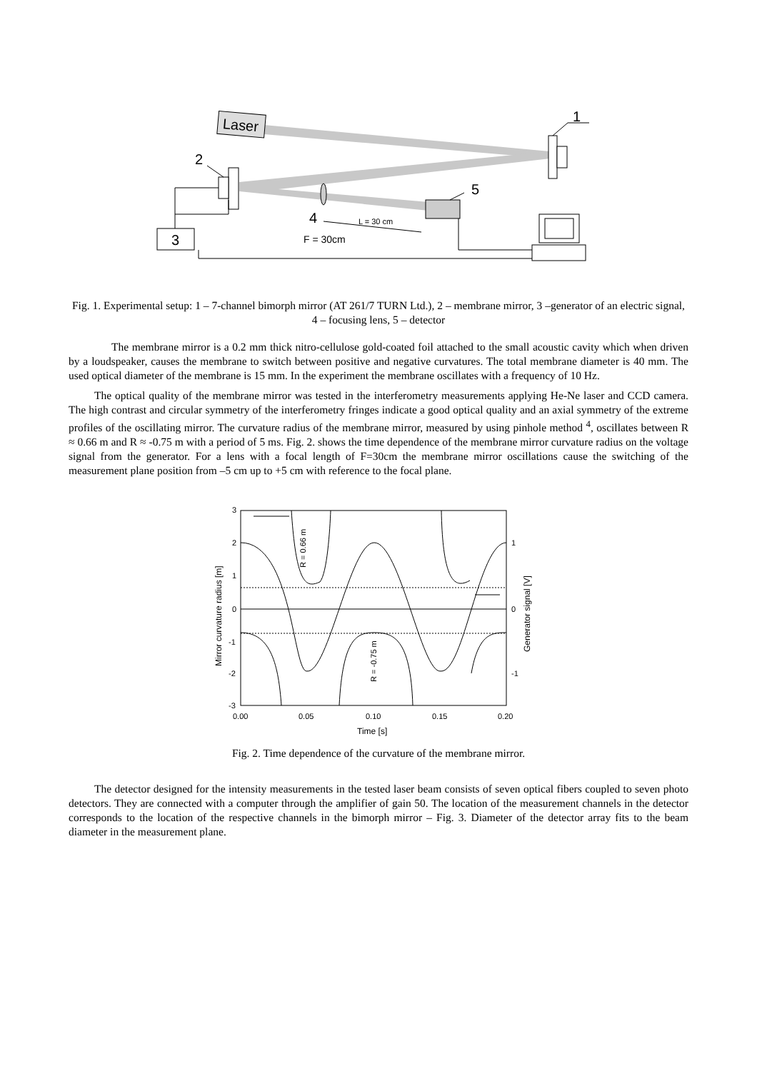Laser
1
2
4
5
L = 30 cm
F = 30cm
3
Fig. 1. Experimental setup: 1 – 7-channel bimorph mirror (AT 261/7 TURN Ltd.), 2 – membrane mirror, 3 –generator of an electric signal, 4 – focusing lens, 5 – detector
The membrane mirror is a 0.2 mm thick nitro-cellulose gold-coated foil attached to the small acoustic cavity which when driven by a loudspeaker, causes the membrane to switch between positive and negative curvatures. The total membrane diameter is 40 mm. The used optical diameter of the membrane is 15 mm. In the experiment the membrane oscillates with a frequency of 10 Hz.
The optical quality of the membrane mirror was tested in the interferometry measurements applying He-Ne laser and CCD camera. The high contrast and circular symmetry of the interferometry fringes indicate a good optical quality and an axial symmetry of the extreme profiles of the oscillating mirror. The curvature radius of the membrane mirror, measured by using pinhole method <sup>4</sup>, oscillates between R ≈ 0.66 m and R ≈ -0.75 m with a period of 5 ms. Fig. 2. shows the time dependence of the membrane mirror curvature radius on the voltage signal from the generator. For a lens with a focal length of F=30cm the membrane mirror oscillations cause the switching of the measurement plane position from –5 cm up to +5 cm with reference to the focal plane.
3
2
1
0
-1
-2
-3
1
0
-1
0.00
0.05
0.10
0.15
0.20
Time [s]
Mirror curvature radius [m]
Generator signal [V]
R = 0.66 m
R = -0.75 m
Fig. 2. Time dependence of the curvature of the membrane mirror.
The detector designed for the intensity measurements in the tested laser beam consists of seven optical fibers coupled to seven photo detectors. They are connected with a computer through the amplifier of gain 50. The location of the measurement channels in the detector corresponds to the location of the respective channels in the bimorph mirror – Fig. 3. Diameter of the detector array fits to the beam diameter in the measurement plane.